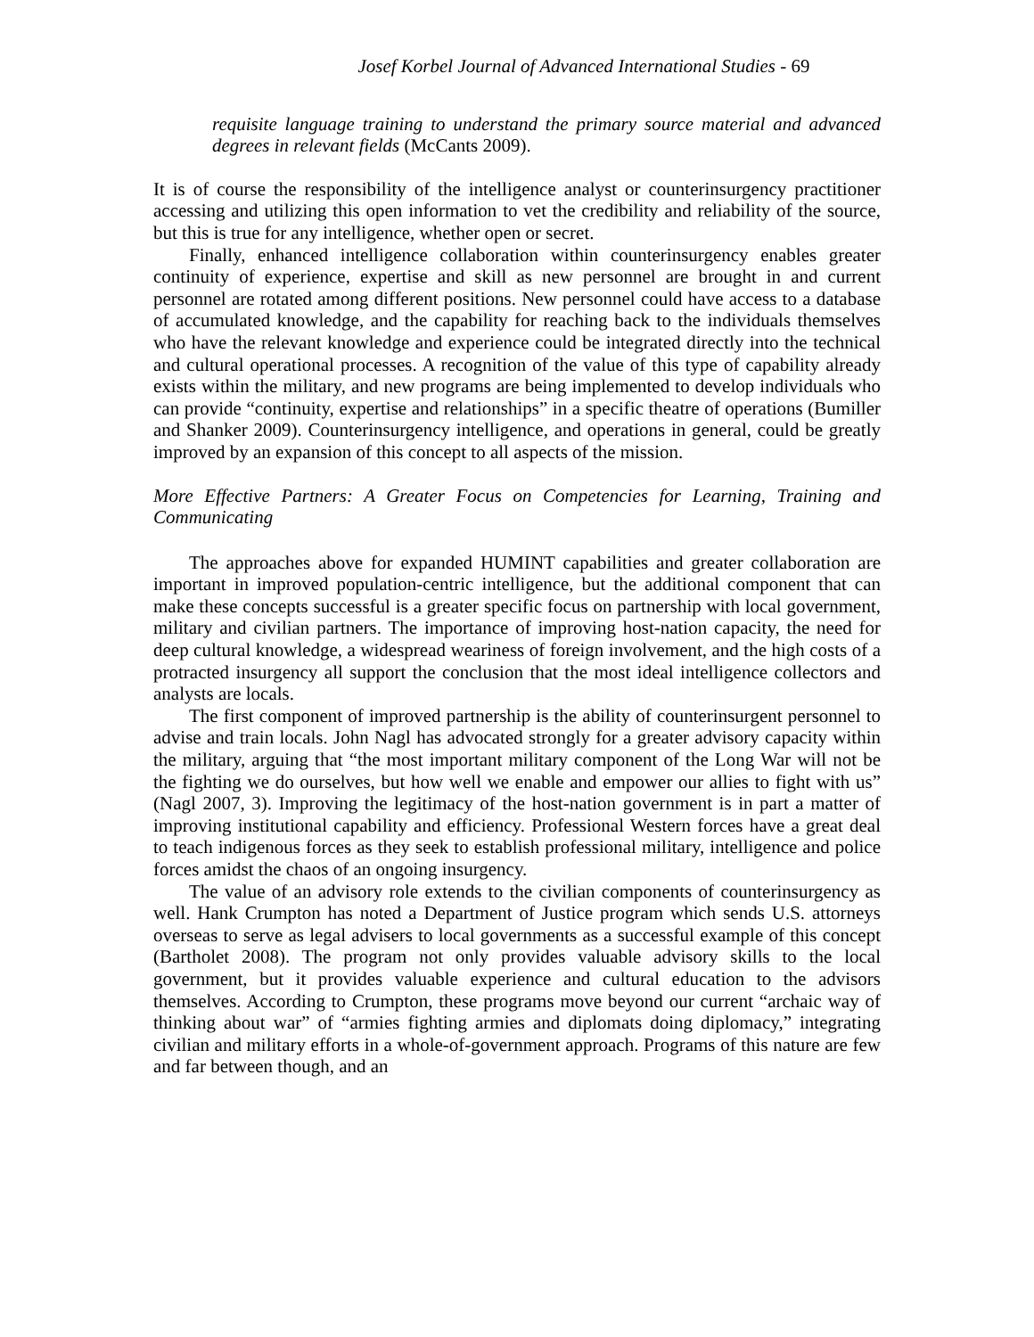Josef Korbel Journal of Advanced International Studies - 69
requisite language training to understand the primary source material and advanced degrees in relevant fields (McCants 2009).
It is of course the responsibility of the intelligence analyst or counterinsurgency practitioner accessing and utilizing this open information to vet the credibility and reliability of the source, but this is true for any intelligence, whether open or secret.
Finally, enhanced intelligence collaboration within counterinsurgency enables greater continuity of experience, expertise and skill as new personnel are brought in and current personnel are rotated among different positions. New personnel could have access to a database of accumulated knowledge, and the capability for reaching back to the individuals themselves who have the relevant knowledge and experience could be integrated directly into the technical and cultural operational processes. A recognition of the value of this type of capability already exists within the military, and new programs are being implemented to develop individuals who can provide “continuity, expertise and relationships” in a specific theatre of operations (Bumiller and Shanker 2009). Counterinsurgency intelligence, and operations in general, could be greatly improved by an expansion of this concept to all aspects of the mission.
More Effective Partners: A Greater Focus on Competencies for Learning, Training and Communicating
The approaches above for expanded HUMINT capabilities and greater collaboration are important in improved population-centric intelligence, but the additional component that can make these concepts successful is a greater specific focus on partnership with local government, military and civilian partners. The importance of improving host-nation capacity, the need for deep cultural knowledge, a widespread weariness of foreign involvement, and the high costs of a protracted insurgency all support the conclusion that the most ideal intelligence collectors and analysts are locals.
The first component of improved partnership is the ability of counterinsurgent personnel to advise and train locals. John Nagl has advocated strongly for a greater advisory capacity within the military, arguing that “the most important military component of the Long War will not be the fighting we do ourselves, but how well we enable and empower our allies to fight with us” (Nagl 2007, 3). Improving the legitimacy of the host-nation government is in part a matter of improving institutional capability and efficiency. Professional Western forces have a great deal to teach indigenous forces as they seek to establish professional military, intelligence and police forces amidst the chaos of an ongoing insurgency.
The value of an advisory role extends to the civilian components of counterinsurgency as well. Hank Crumpton has noted a Department of Justice program which sends U.S. attorneys overseas to serve as legal advisers to local governments as a successful example of this concept (Bartholet 2008). The program not only provides valuable advisory skills to the local government, but it provides valuable experience and cultural education to the advisors themselves. According to Crumpton, these programs move beyond our current “archaic way of thinking about war” of “armies fighting armies and diplomats doing diplomacy,” integrating civilian and military efforts in a whole-of-government approach. Programs of this nature are few and far between though, and an